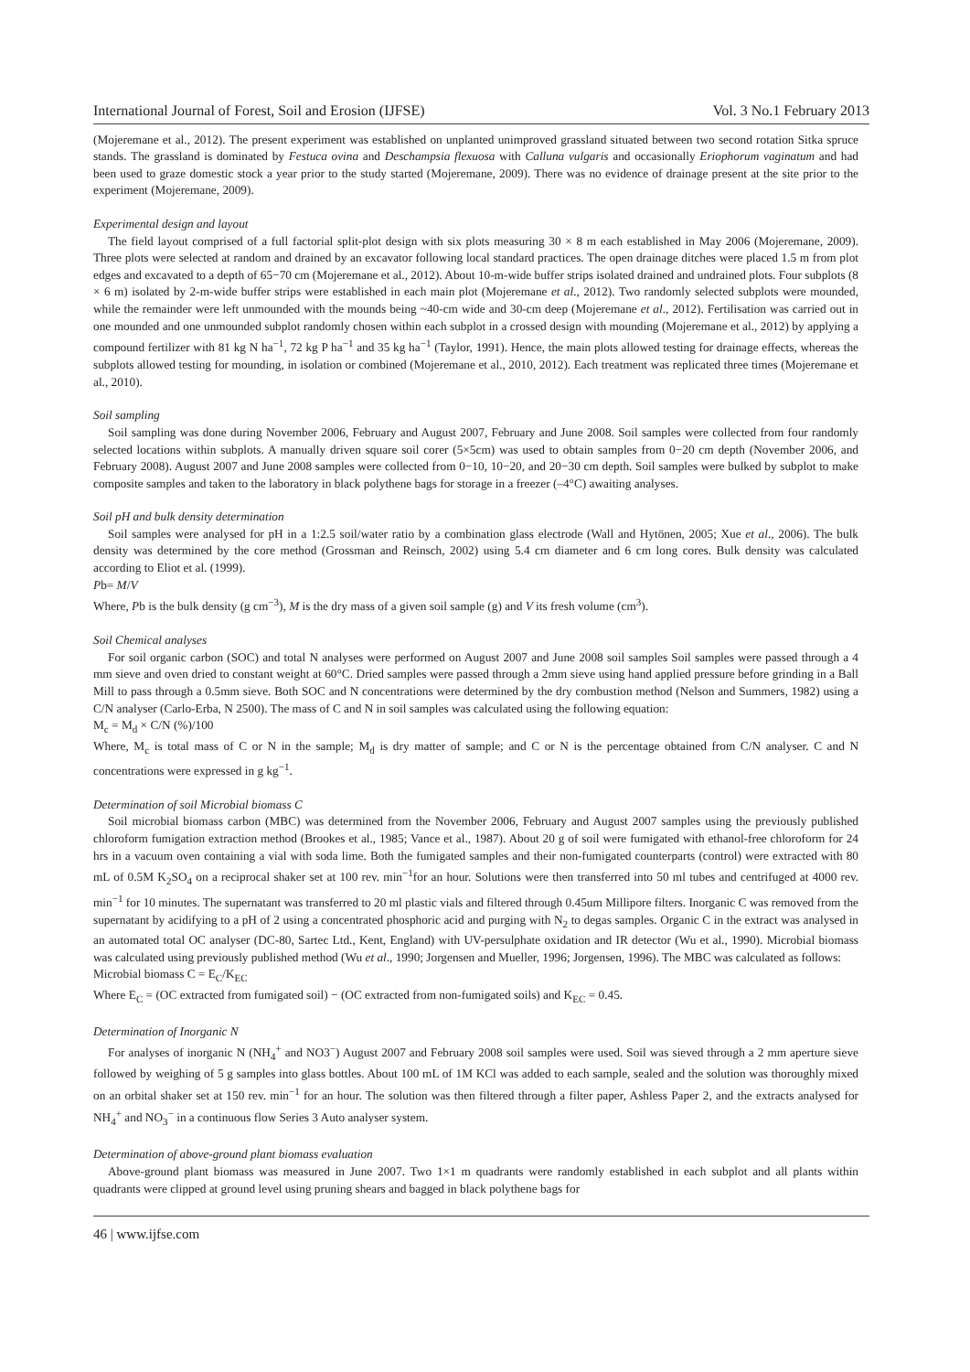International Journal of Forest, Soil and Erosion (IJFSE) Vol. 3 No.1 February 2013
(Mojeremane et al., 2012). The present experiment was established on unplanted unimproved grassland situated between two second rotation Sitka spruce stands. The grassland is dominated by Festuca ovina and Deschampsia flexuosa with Calluna vulgaris and occasionally Eriophorum vaginatum and had been used to graze domestic stock a year prior to the study started (Mojeremane, 2009). There was no evidence of drainage present at the site prior to the experiment (Mojeremane, 2009).
Experimental design and layout
The field layout comprised of a full factorial split-plot design with six plots measuring 30 × 8 m each established in May 2006 (Mojeremane, 2009). Three plots were selected at random and drained by an excavator following local standard practices. The open drainage ditches were placed 1.5 m from plot edges and excavated to a depth of 65−70 cm (Mojeremane et al., 2012). About 10-m-wide buffer strips isolated drained and undrained plots. Four subplots (8 × 6 m) isolated by 2-m-wide buffer strips were established in each main plot (Mojeremane et al., 2012). Two randomly selected subplots were mounded, while the remainder were left unmounded with the mounds being ~40-cm wide and 30-cm deep (Mojeremane et al., 2012). Fertilisation was carried out in one mounded and one unmounded subplot randomly chosen within each subplot in a crossed design with mounding (Mojeremane et al., 2012) by applying a compound fertilizer with 81 kg N ha<sup>−1</sup>, 72 kg P ha<sup>−1</sup> and 35 kg ha<sup>−1</sup> (Taylor, 1991). Hence, the main plots allowed testing for drainage effects, whereas the subplots allowed testing for mounding, in isolation or combined (Mojeremane et al., 2010, 2012). Each treatment was replicated three times (Mojeremane et al., 2010).
Soil sampling
Soil sampling was done during November 2006, February and August 2007, February and June 2008. Soil samples were collected from four randomly selected locations within subplots. A manually driven square soil corer (5×5cm) was used to obtain samples from 0−20 cm depth (November 2006, and February 2008). August 2007 and June 2008 samples were collected from 0−10, 10−20, and 20−30 cm depth. Soil samples were bulked by subplot to make composite samples and taken to the laboratory in black polythene bags for storage in a freezer (–4°C) awaiting analyses.
Soil pH and bulk density determination
Soil samples were analysed for pH in a 1:2.5 soil/water ratio by a combination glass electrode (Wall and Hytönen, 2005; Xue et al., 2006). The bulk density was determined by the core method (Grossman and Reinsch, 2002) using 5.4 cm diameter and 6 cm long cores. Bulk density was calculated according to Eliot et al. (1999).
Pb= M/V
Where, Pb is the bulk density (g cm<sup>−3</sup>), M is the dry mass of a given soil sample (g) and V its fresh volume (cm<sup>3</sup>).
Soil Chemical analyses
For soil organic carbon (SOC) and total N analyses were performed on August 2007 and June 2008 soil samples Soil samples were passed through a 4 mm sieve and oven dried to constant weight at 60°C. Dried samples were passed through a 2mm sieve using hand applied pressure before grinding in a Ball Mill to pass through a 0.5mm sieve. Both SOC and N concentrations were determined by the dry combustion method (Nelson and Summers, 1982) using a C/N analyser (Carlo-Erba, N 2500). The mass of C and N in soil samples was calculated using the following equation:
M<sub>c</sub> = M<sub>d</sub> × C/N (%)/100
Where, M<sub>c</sub> is total mass of C or N in the sample; M<sub>d</sub> is dry matter of sample; and C or N is the percentage obtained from C/N analyser. C and N concentrations were expressed in g kg<sup>−1</sup>.
Determination of soil Microbial biomass C
Soil microbial biomass carbon (MBC) was determined from the November 2006, February and August 2007 samples using the previously published chloroform fumigation extraction method (Brookes et al., 1985; Vance et al., 1987). About 20 g of soil were fumigated with ethanol-free chloroform for 24 hrs in a vacuum oven containing a vial with soda lime. Both the fumigated samples and their non-fumigated counterparts (control) were extracted with 80 mL of 0.5M K<sub>2</sub>SO<sub>4</sub> on a reciprocal shaker set at 100 rev. min<sup>−1</sup>for an hour. Solutions were then transferred into 50 ml tubes and centrifuged at 4000 rev. min<sup>−1</sup> for 10 minutes. The supernatant was transferred to 20 ml plastic vials and filtered through 0.45um Millipore filters. Inorganic C was removed from the supernatant by acidifying to a pH of 2 using a concentrated phosphoric acid and purging with N<sub>2</sub> to degas samples. Organic C in the extract was analysed in an automated total OC analyser (DC-80, Sartec Ltd., Kent, England) with UV-persulphate oxidation and IR detector (Wu et al., 1990). Microbial biomass was calculated using previously published method (Wu et al., 1990; Jorgensen and Mueller, 1996; Jorgensen, 1996). The MBC was calculated as follows:
Microbial biomass C = E<sub>C</sub>/K<sub>EC</sub>
Where E<sub>C</sub> = (OC extracted from fumigated soil) − (OC extracted from non-fumigated soils) and K<sub>EC</sub> = 0.45.
Determination of Inorganic N
For analyses of inorganic N (NH<sub>4</sub><sup>+</sup> and NO3<sup>−</sup>) August 2007 and February 2008 soil samples were used. Soil was sieved through a 2 mm aperture sieve followed by weighing of 5 g samples into glass bottles. About 100 mL of 1M KCl was added to each sample, sealed and the solution was thoroughly mixed on an orbital shaker set at 150 rev. min<sup>−1</sup> for an hour. The solution was then filtered through a filter paper, Ashless Paper 2, and the extracts analysed for NH<sub>4</sub><sup>+</sup> and NO<sub>3</sub><sup>−</sup> in a continuous flow Series 3 Auto analyser system.
Determination of above-ground plant biomass evaluation
Above-ground plant biomass was measured in June 2007. Two 1×1 m quadrants were randomly established in each subplot and all plants within quadrants were clipped at ground level using pruning shears and bagged in black polythene bags for
46 | www.ijfse.com